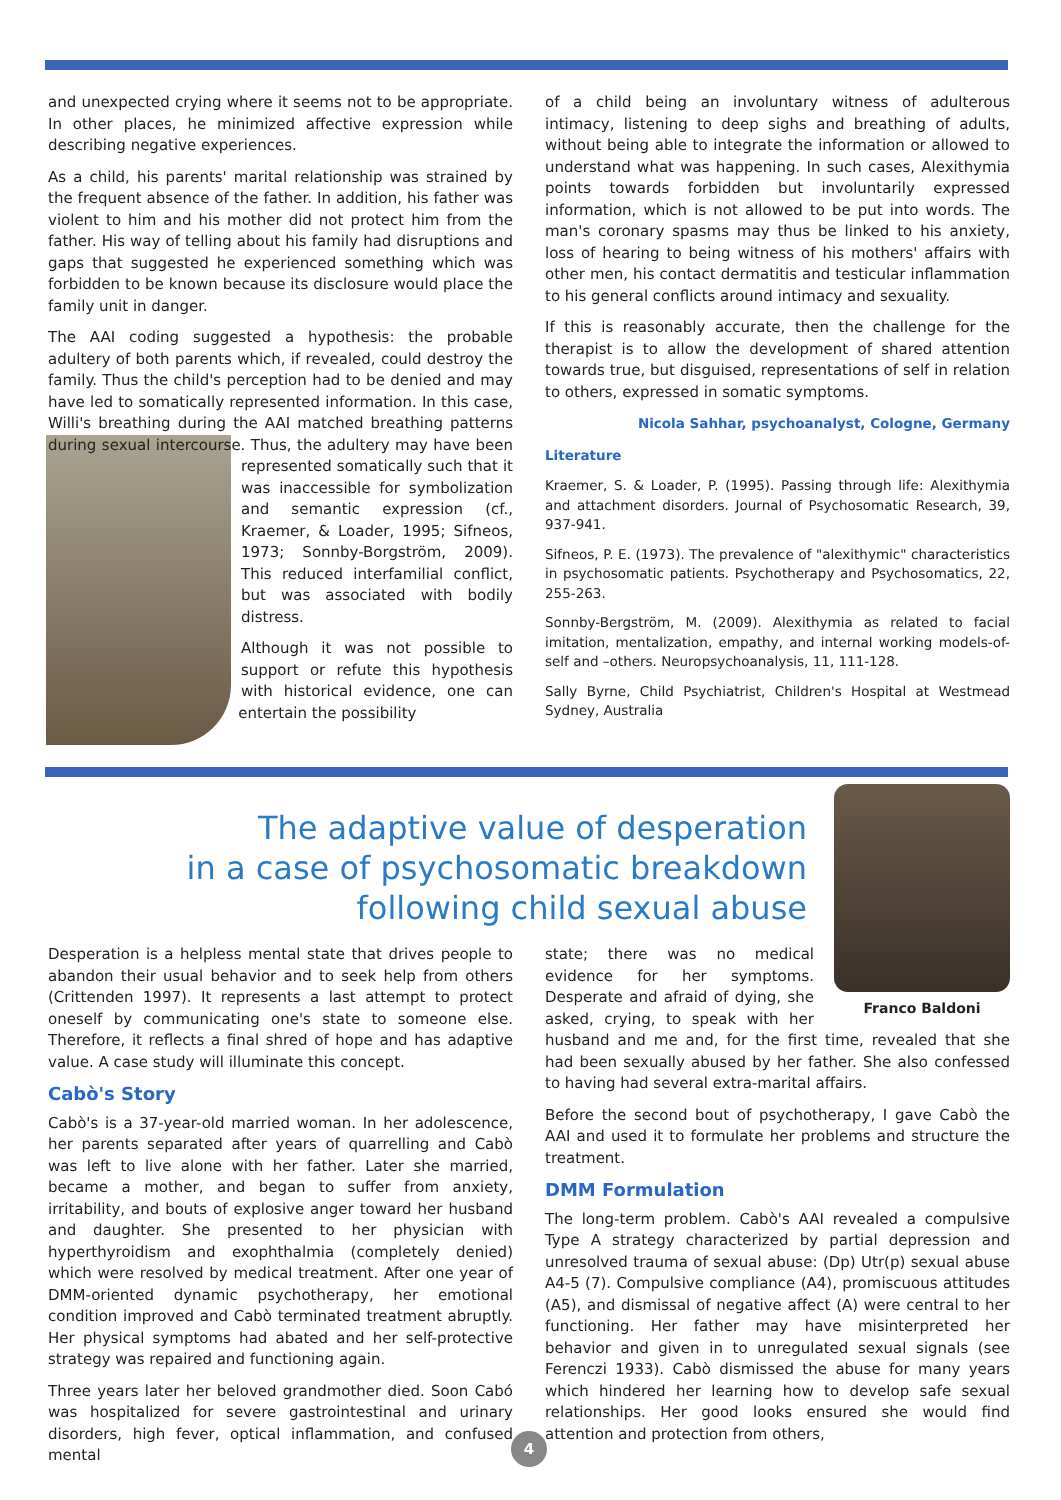and unexpected crying where it seems not to be appropriate. In other places, he minimized affective expression while describing negative experiences.
As a child, his parents' marital relationship was strained by the frequent absence of the father. In addition, his father was violent to him and his mother did not protect him from the father. His way of telling about his family had disruptions and gaps that suggested he experienced something which was forbidden to be known because its disclosure would place the family unit in danger.
The AAI coding suggested a hypothesis: the probable adultery of both parents which, if revealed, could destroy the family. Thus the child's perception had to be denied and may have led to somatically represented information. In this case, Willi's breathing during the AAI matched breathing patterns during sexual intercourse. Thus, the adultery may have been represented somatically such that it was inaccessible for symbolization and semantic expression (cf., Kraemer, & Loader, 1995; Sifneos, 1973; Sonnby-Borgström, 2009). This reduced interfamilial conflict, but was associated with bodily distress.
Although it was not possible to support or refute this hypothesis with historical evidence, one can entertain the possibility
of a child being an involuntary witness of adulterous intimacy, listening to deep sighs and breathing of adults, without being able to integrate the information or allowed to understand what was happening. In such cases, Alexithymia points towards forbidden but involuntarily expressed information, which is not allowed to be put into words. The man's coronary spasms may thus be linked to his anxiety, loss of hearing to being witness of his mothers' affairs with other men, his contact dermatitis and testicular inflammation to his general conflicts around intimacy and sexuality.
If this is reasonably accurate, then the challenge for the therapist is to allow the development of shared attention towards true, but disguised, representations of self in relation to others, expressed in somatic symptoms.
Nicola Sahhar, psychoanalyst, Cologne, Germany
Literature
Kraemer, S. & Loader, P. (1995). Passing through life: Alexithymia and attachment disorders. Journal of Psychosomatic Research, 39, 937-941.
Sifneos, P. E. (1973). The prevalence of "alexithymic" characteristics in psychosomatic patients. Psychotherapy and Psychosomatics, 22, 255-263.
Sonnby-Bergström, M. (2009). Alexithymia as related to facial imitation, mentalization, empathy, and internal working models-of-self and –others. Neuropsychoanalysis, 11, 111-128.
Sally Byrne, Child Psychiatrist, Children's Hospital at Westmead Sydney, Australia
The adaptive value of desperation
in a case of psychosomatic breakdown
following child sexual abuse
Desperation is a helpless mental state that drives people to abandon their usual behavior and to seek help from others (Crittenden 1997). It represents a last attempt to protect oneself by communicating one's state to someone else. Therefore, it reflects a final shred of hope and has adaptive value. A case study will illuminate this concept.
Cabò's Story
Cabò's is a 37-year-old married woman. In her adolescence, her parents separated after years of quarrelling and Cabò was left to live alone with her father. Later she married, became a mother, and began to suffer from anxiety, irritability, and bouts of explosive anger toward her husband and daughter. She presented to her physician with hyperthyroidism and exophthalmia (completely denied) which were resolved by medical treatment. After one year of DMM-oriented dynamic psychotherapy, her emotional condition improved and Cabò terminated treatment abruptly. Her physical symptoms had abated and her self-protective strategy was repaired and functioning again.
Three years later her beloved grandmother died. Soon Cabó was hospitalized for severe gastrointestinal and urinary disorders, high fever, optical inflammation, and confused mental
Franco Baldoni
state; there was no medical evidence for her symptoms. Desperate and afraid of dying, she asked, crying, to speak with her husband and me and, for the first time, revealed that she had been sexually abused by her father. She also confessed to having had several extra-marital affairs.
Before the second bout of psychotherapy, I gave Cabò the AAI and used it to formulate her problems and structure the treatment.
DMM Formulation
The long-term problem. Cabò's AAI revealed a compulsive Type A strategy characterized by partial depression and unresolved trauma of sexual abuse: (Dp) Utr(p) sexual abuse A4-5 (7). Compulsive compliance (A4), promiscuous attitudes (A5), and dismissal of negative affect (A) were central to her functioning. Her father may have misinterpreted her behavior and given in to unregulated sexual signals (see Ferenczi 1933). Cabò dismissed the abuse for many years which hindered her learning how to develop safe sexual relationships. Her good looks ensured she would find attention and protection from others,
4